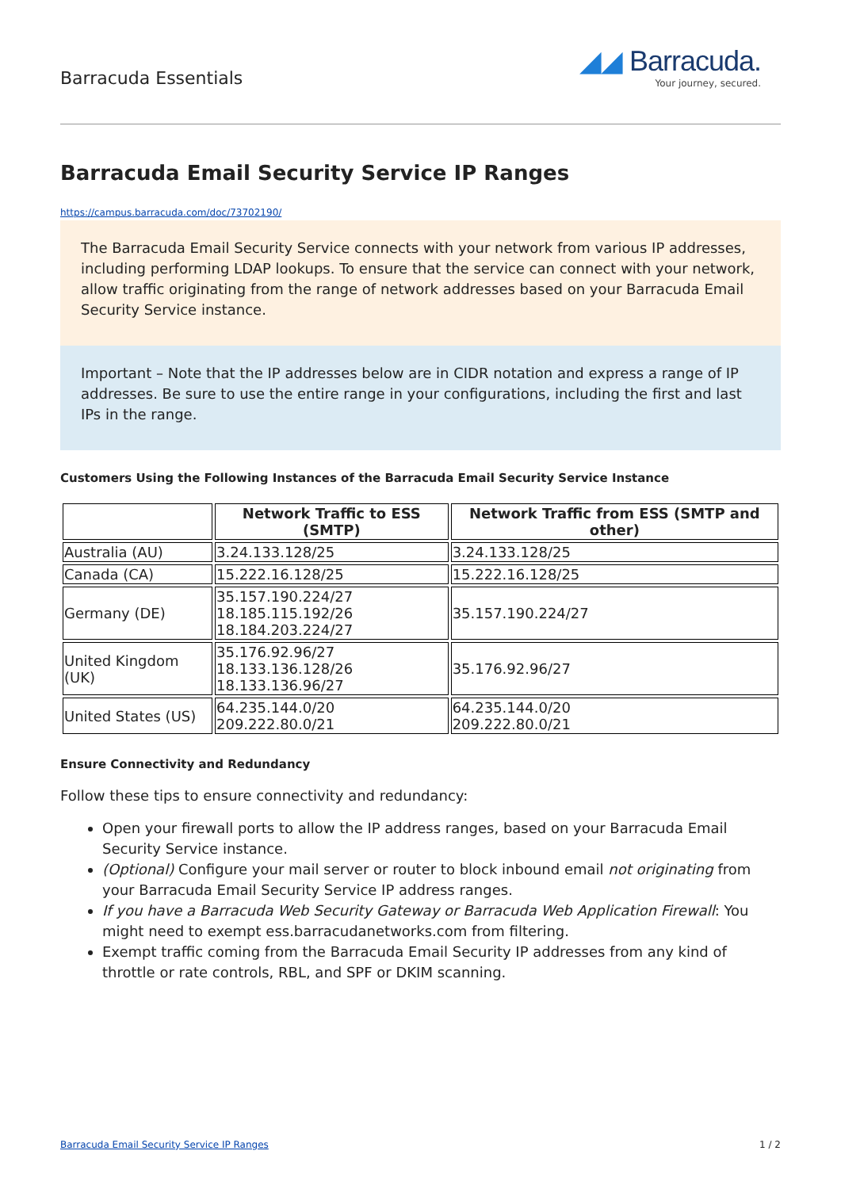Barracuda Essentials
◢◢ Barracuda.
Your journey, secured.
Barracuda Email Security Service IP Ranges
https://campus.barracuda.com/doc/73702190/
The Barracuda Email Security Service connects with your network from various IP addresses, including performing LDAP lookups. To ensure that the service can connect with your network, allow traffic originating from the range of network addresses based on your Barracuda Email Security Service instance.
Important – Note that the IP addresses below are in CIDR notation and express a range of IP addresses. Be sure to use the entire range in your configurations, including the first and last IPs in the range.
Customers Using the Following Instances of the Barracuda Email Security Service Instance
| | Network Traffic to ESS (SMTP) | Network Traffic from ESS (SMTP and other) |
| --- | --- | --- |
| Australia (AU) | 3.24.133.128/25 | 3.24.133.128/25 |
| Canada (CA) | 15.222.16.128/25 | 15.222.16.128/25 |
| Germany (DE) | 35.157.190.224/27 18.185.115.192/26 18.184.203.224/27 | 35.157.190.224/27 |
| United Kingdom (UK) | 35.176.92.96/27 18.133.136.128/26 18.133.136.96/27 | 35.176.92.96/27 |
| United States (US) | 64.235.144.0/20 209.222.80.0/21 | 64.235.144.0/20 209.222.80.0/21 |
Ensure Connectivity and Redundancy
Follow these tips to ensure connectivity and redundancy:
Open your firewall ports to allow the IP address ranges, based on your Barracuda Email Security Service instance.
(Optional) Configure your mail server or router to block inbound email not originating from your Barracuda Email Security Service IP address ranges.
If you have a Barracuda Web Security Gateway or Barracuda Web Application Firewall: You might need to exempt ess.barracudanetworks.com from filtering.
Exempt traffic coming from the Barracuda Email Security IP addresses from any kind of throttle or rate controls, RBL, and SPF or DKIM scanning.
Barracuda Email Security Service IP Ranges 1 / 2